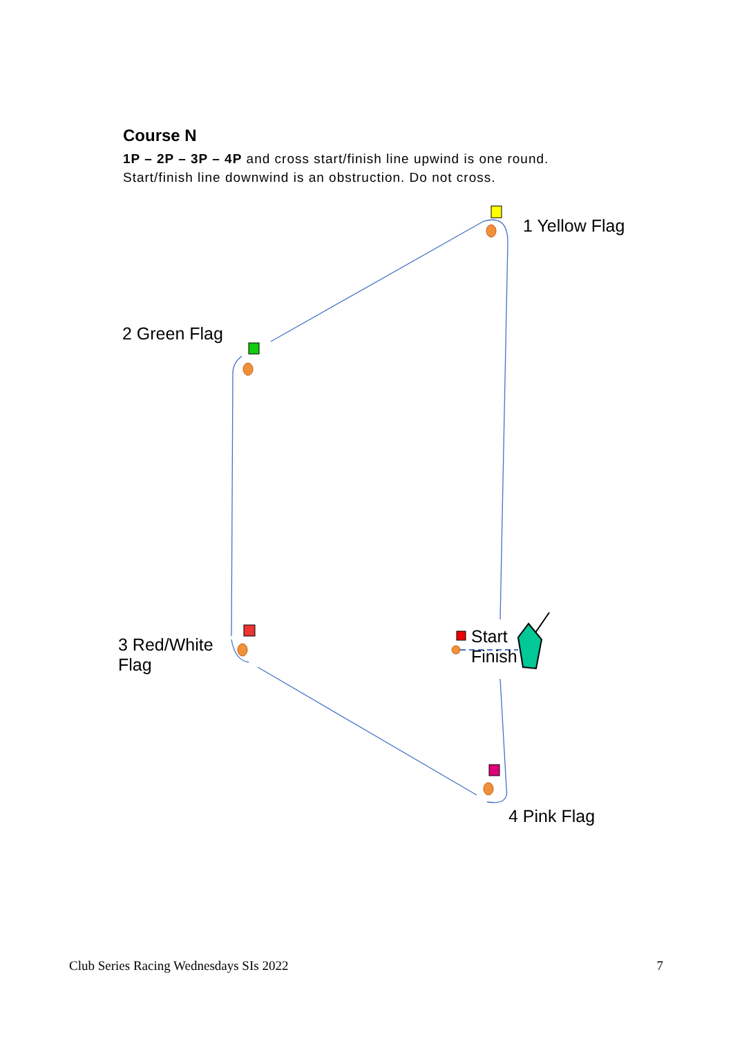Course N
1P – 2P – 3P – 4P and cross start/finish line upwind is one round.
Start/finish line downwind is an obstruction. Do not cross.
1 Yellow Flag
2 Green Flag
3 Red/White
Flag
Start
Finish
4 Pink Flag
Club Series Racing Wednesdays SIs 2022 7